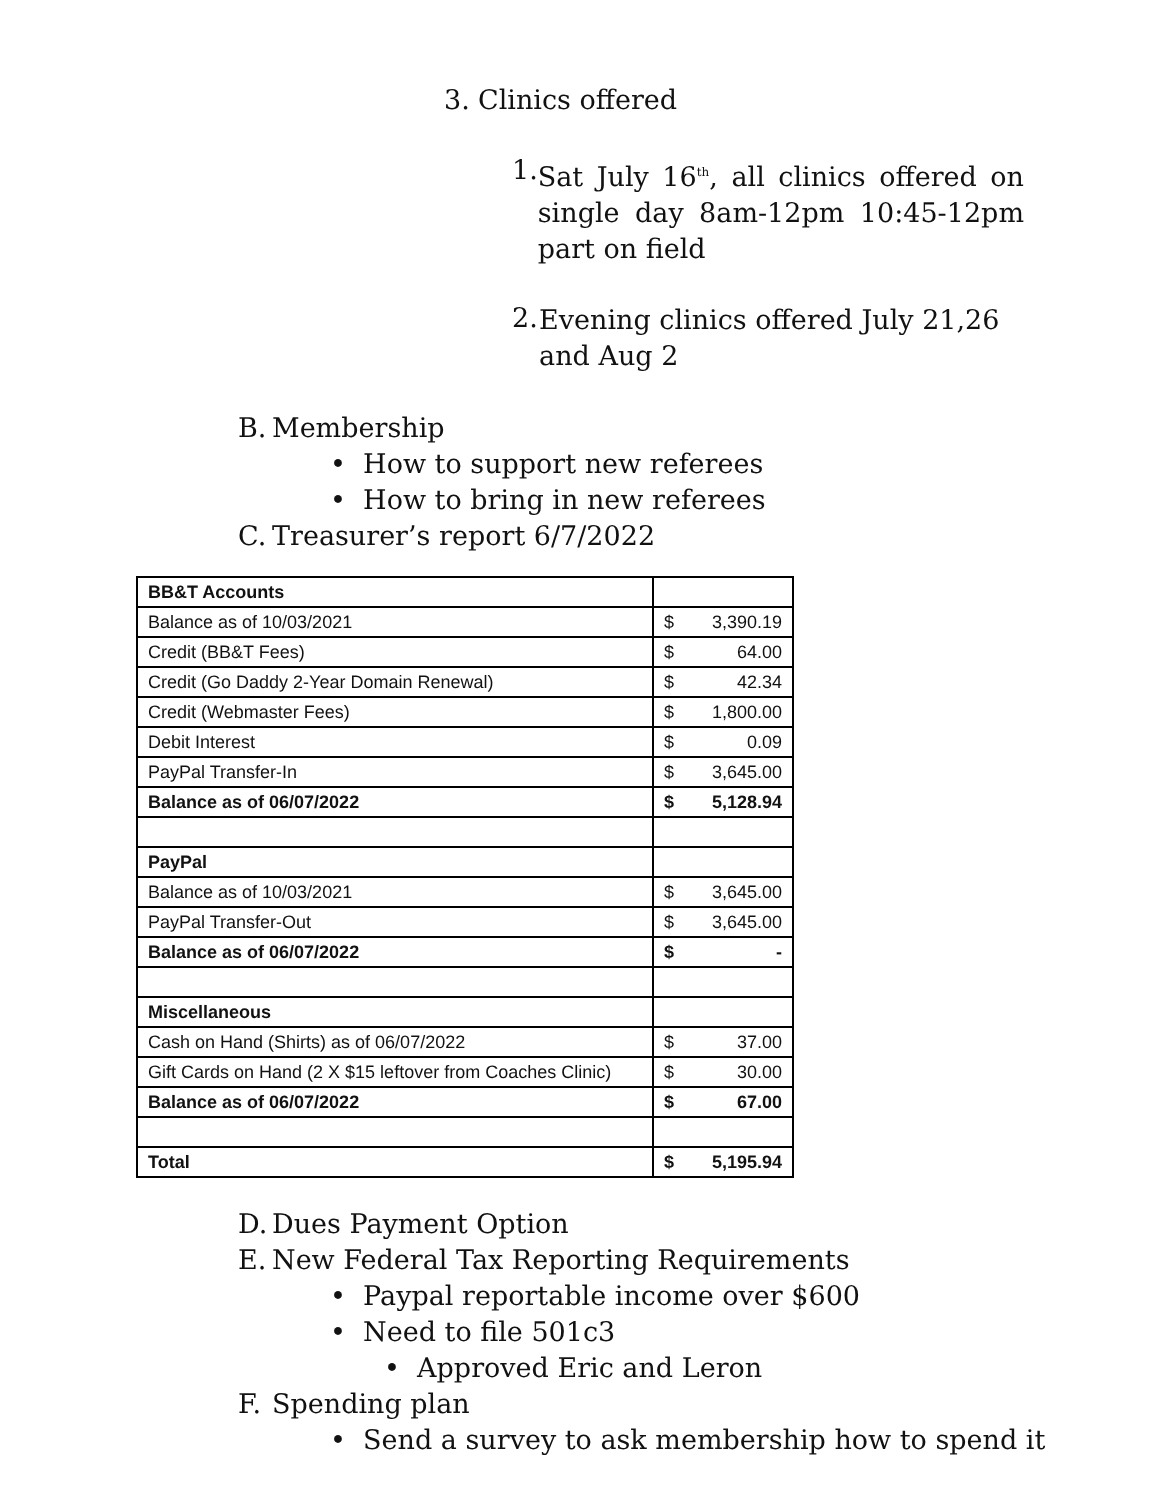3. Clinics offered
1.
Sat July 16<sup>th</sup>, all clinics offered on single day 8am-12pm 10:45-12pm part on field
2.
Evening clinics offered July 21,26 and Aug 2
B. Membership
• How to support new referees
• How to bring in new referees
C. Treasurer’s report 6/7/2022
| BB&T Accounts | |
| Balance as of 10/03/2021 | $ 3,390.19 |
| Credit (BB&T Fees) | $ 64.00 |
| Credit (Go Daddy 2-Year Domain Renewal) | $ 42.34 |
| Credit (Webmaster Fees) | $ 1,800.00 |
| Debit Interest | $ 0.09 |
| PayPal Transfer-In | $ 3,645.00 |
| Balance as of 06/07/2022 | $ 5,128.94 |
| PayPal | |
| Balance as of 10/03/2021 | $ 3,645.00 |
| PayPal Transfer-Out | $ 3,645.00 |
| Balance as of 06/07/2022 | $ - |
| Miscellaneous | |
| Cash on Hand (Shirts) as of 06/07/2022 | $ 37.00 |
| Gift Cards on Hand (2 X $15 leftover from Coaches Clinic) | $ 30.00 |
| Balance as of 06/07/2022 | $ 67.00 |
| Total | $ 5,195.94 |
D. Dues Payment Option
E. New Federal Tax Reporting Requirements
• Paypal reportable income over $600
• Need to file 501c3
• Approved Eric and Leron
F. Spending plan
• Send a survey to ask membership how to spend it